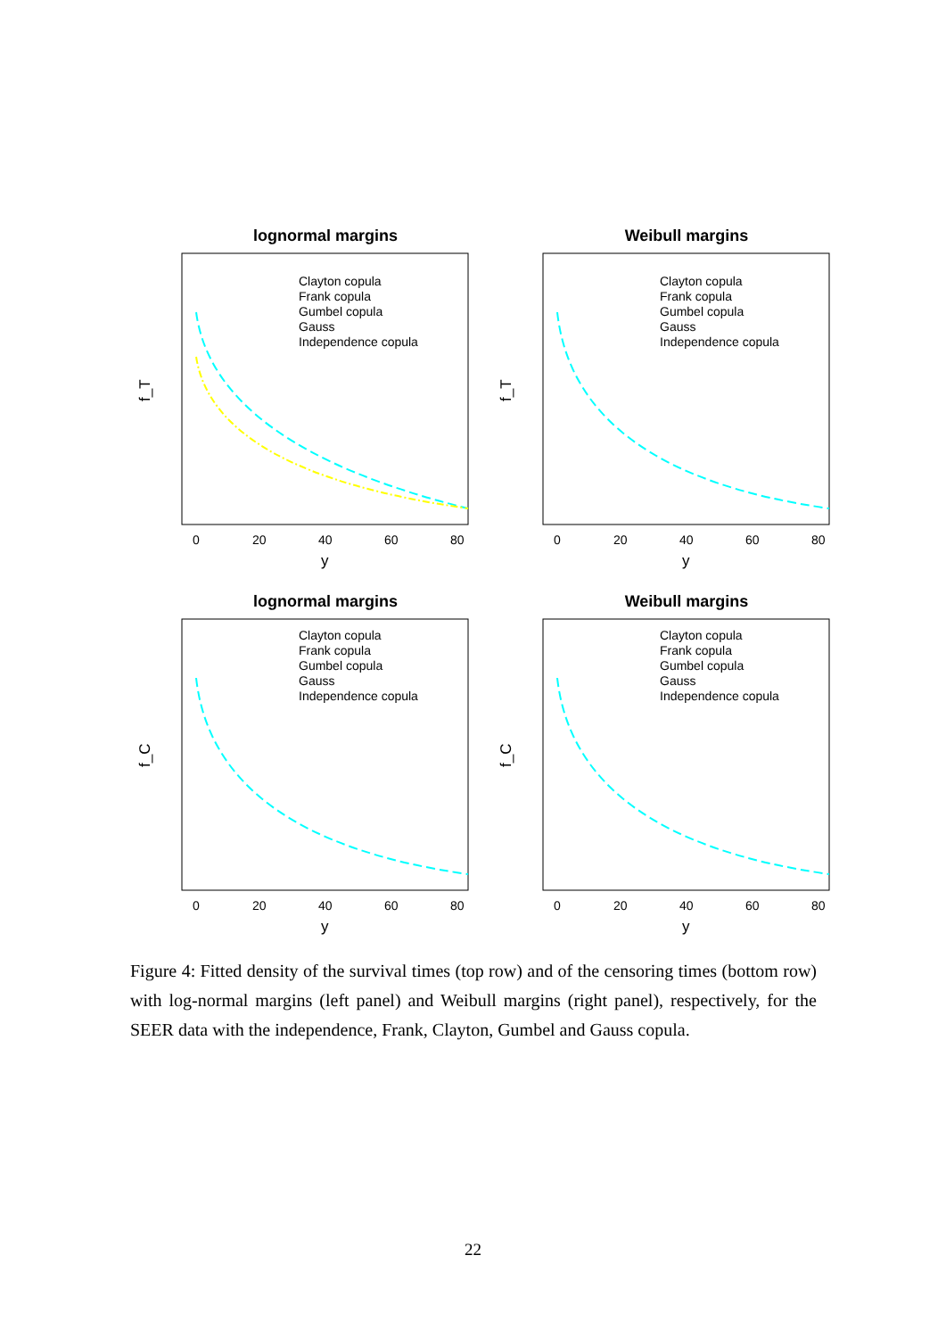lognormal margins
Clayton copula
Frank copula
Gumbel copula
Gauss
Independence copula
0
20
40
60
80
y
f_T
Weibull margins
Clayton copula
Frank copula
Gumbel copula
Gauss
Independence copula
0
20
40
60
80
y
f_T
lognormal margins
Clayton copula
Frank copula
Gumbel copula
Gauss
Independence copula
0
20
40
60
80
y
f_C
Weibull margins
Clayton copula
Frank copula
Gumbel copula
Gauss
Independence copula
0
20
40
60
80
y
f_C
Figure 4: Fitted density of the survival times (top row) and of the censoring times (bottom row) with log-normal margins (left panel) and Weibull margins (right panel), respectively, for the SEER data with the independence, Frank, Clayton, Gumbel and Gauss copula.
22